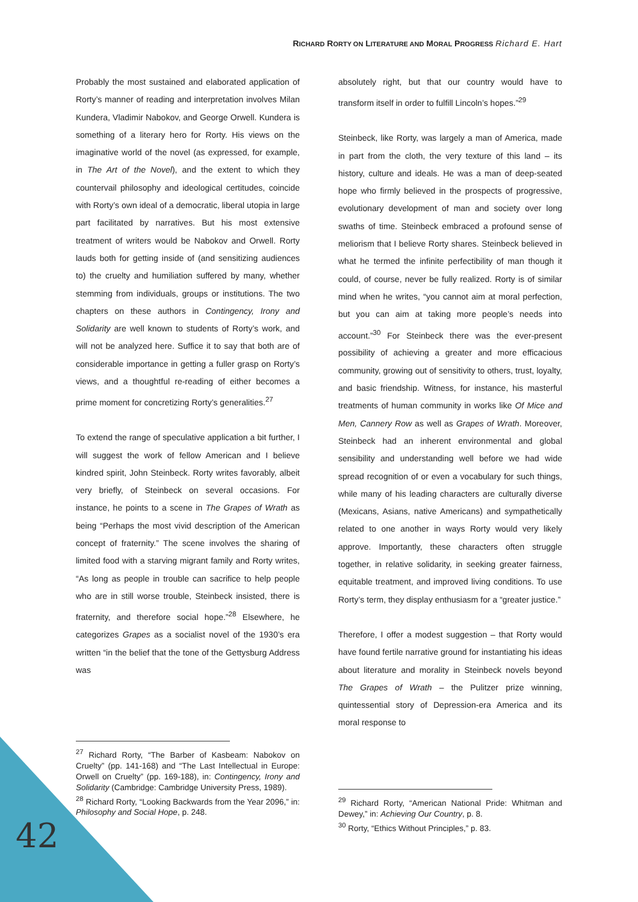RICHARD RORTY ON LITERATURE AND MORAL PROGRESS Richard E. Hart
Probably the most sustained and elaborated application of Rorty’s manner of reading and interpretation involves Milan Kundera, Vladimir Nabokov, and George Orwell. Kundera is something of a literary hero for Rorty. His views on the imaginative world of the novel (as expressed, for example, in The Art of the Novel), and the extent to which they countervail philosophy and ideological certitudes, coincide with Rorty’s own ideal of a democratic, liberal utopia in large part facilitated by narratives. But his most extensive treatment of writers would be Nabokov and Orwell. Rorty lauds both for getting inside of (and sensitizing audiences to) the cruelty and humiliation suffered by many, whether stemming from individuals, groups or institutions. The two chapters on these authors in Contingency, Irony and Solidarity are well known to students of Rorty’s work, and will not be analyzed here. Suffice it to say that both are of considerable importance in getting a fuller grasp on Rorty’s views, and a thoughtful re-reading of either becomes a prime moment for concretizing Rorty’s generalities.<sup>27</sup>
To extend the range of speculative application a bit further, I will suggest the work of fellow American and I believe kindred spirit, John Steinbeck. Rorty writes favorably, albeit very briefly, of Steinbeck on several occasions. For instance, he points to a scene in The Grapes of Wrath as being “Perhaps the most vivid description of the American concept of fraternity.” The scene involves the sharing of limited food with a starving migrant family and Rorty writes, “As long as people in trouble can sacrifice to help people who are in still worse trouble, Steinbeck insisted, there is fraternity, and therefore social hope.”<sup>28</sup> Elsewhere, he categorizes Grapes as a socialist novel of the 1930’s era written “in the belief that the tone of the Gettysburg Address was
<sup>27</sup> Richard Rorty, “The Barber of Kasbeam: Nabokov on Cruelty” (pp. 141-168) and “The Last Intellectual in Europe: Orwell on Cruelty” (pp. 169-188), in: Contingency, Irony and Solidarity (Cambridge: Cambridge University Press, 1989).
<sup>28</sup> Richard Rorty, “Looking Backwards from the Year 2096,” in: Philosophy and Social Hope, p. 248.
absolutely right, but that our country would have to transform itself in order to fulfill Lincoln’s hopes.”<sup>29</sup>
Steinbeck, like Rorty, was largely a man of America, made in part from the cloth, the very texture of this land – its history, culture and ideals. He was a man of deep-seated hope who firmly believed in the prospects of progressive, evolutionary development of man and society over long swaths of time. Steinbeck embraced a profound sense of meliorism that I believe Rorty shares. Steinbeck believed in what he termed the infinite perfectibility of man though it could, of course, never be fully realized. Rorty is of similar mind when he writes, “you cannot aim at moral perfection, but you can aim at taking more people’s needs into account.”<sup>30</sup> For Steinbeck there was the ever-present possibility of achieving a greater and more efficacious community, growing out of sensitivity to others, trust, loyalty, and basic friendship. Witness, for instance, his masterful treatments of human community in works like Of Mice and Men, Cannery Row as well as Grapes of Wrath. Moreover, Steinbeck had an inherent environmental and global sensibility and understanding well before we had wide spread recognition of or even a vocabulary for such things, while many of his leading characters are culturally diverse (Mexicans, Asians, native Americans) and sympathetically related to one another in ways Rorty would very likely approve. Importantly, these characters often struggle together, in relative solidarity, in seeking greater fairness, equitable treatment, and improved living conditions. To use Rorty’s term, they display enthusiasm for a “greater justice.”
Therefore, I offer a modest suggestion – that Rorty would have found fertile narrative ground for instantiating his ideas about literature and morality in Steinbeck novels beyond The Grapes of Wrath – the Pulitzer prize winning, quintessential story of Depression-era America and its moral response to
<sup>29</sup> Richard Rorty, “American National Pride: Whitman and Dewey,” in: Achieving Our Country, p. 8.
<sup>30</sup> Rorty, “Ethics Without Principles,” p. 83.
42